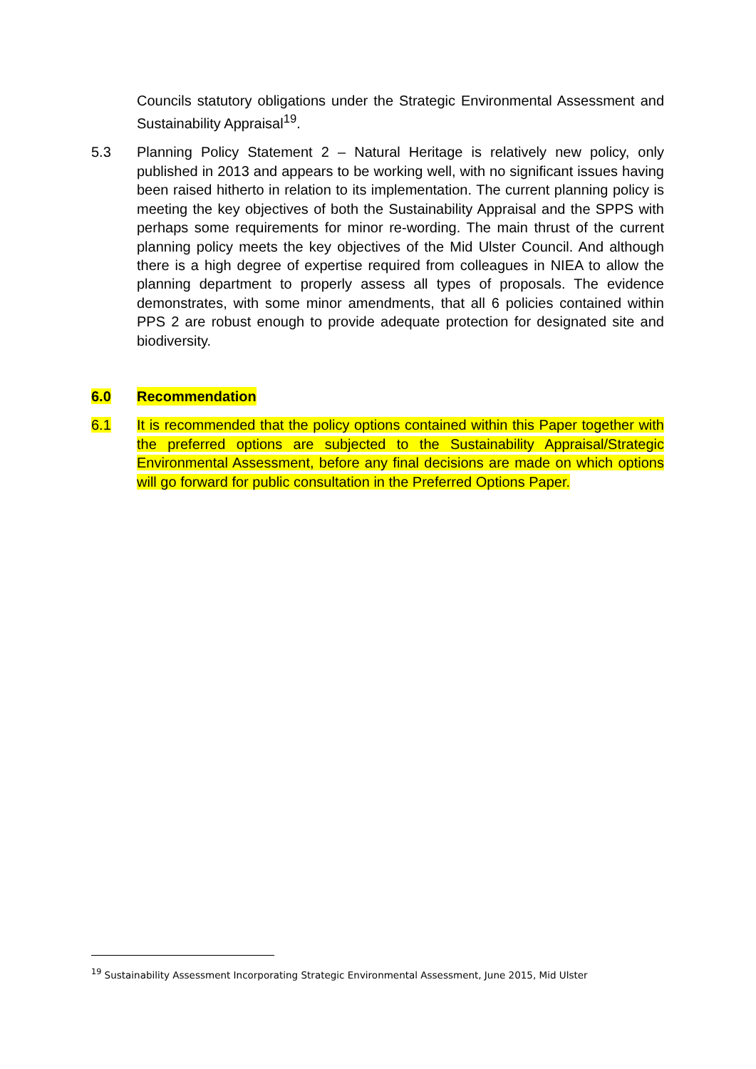Councils statutory obligations under the Strategic Environmental Assessment and Sustainability Appraisal<sup>19</sup>.
5.3 Planning Policy Statement 2 – Natural Heritage is relatively new policy, only published in 2013 and appears to be working well, with no significant issues having been raised hitherto in relation to its implementation. The current planning policy is meeting the key objectives of both the Sustainability Appraisal and the SPPS with perhaps some requirements for minor re-wording. The main thrust of the current planning policy meets the key objectives of the Mid Ulster Council. And although there is a high degree of expertise required from colleagues in NIEA to allow the planning department to properly assess all types of proposals. The evidence demonstrates, with some minor amendments, that all 6 policies contained within PPS 2 are robust enough to provide adequate protection for designated site and biodiversity.
6.0 Recommendation
6.1 It is recommended that the policy options contained within this Paper together with the preferred options are subjected to the Sustainability Appraisal/Strategic Environmental Assessment, before any final decisions are made on which options will go forward for public consultation in the Preferred Options Paper.
<sup>19</sup> Sustainability Assessment Incorporating Strategic Environmental Assessment, June 2015, Mid Ulster